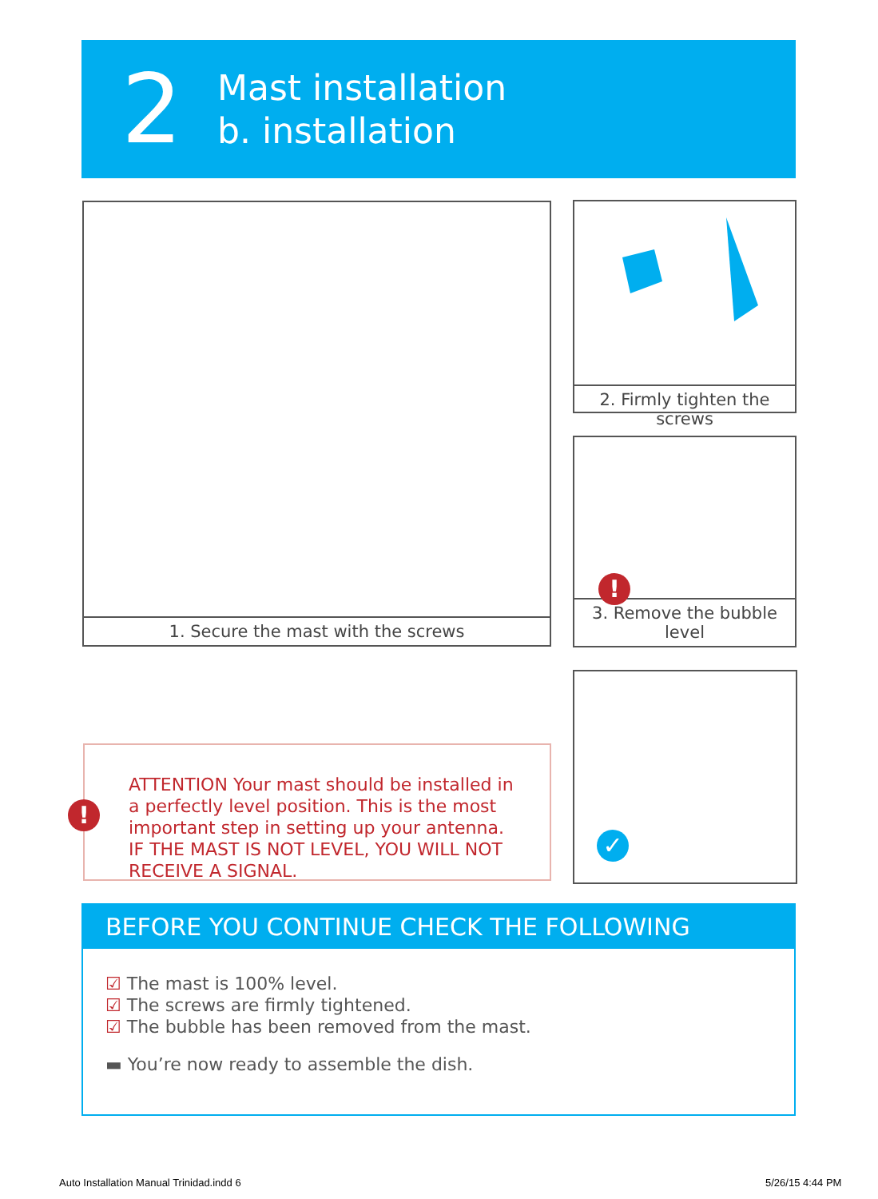2
Mast installation
b. installation
1. Secure the mast with the screws 2. Firmly tighten the screws
!
3. Remove the bubble level
✓
ATTENTION Your mast should be installed in a perfectly level position. This is the most important step in setting up your antenna. IF THE MAST IS NOT LEVEL, YOU WILL NOT RECEIVE A SIGNAL.
!
BEFORE YOU CONTINUE CHECK THE FOLLOWING
☑ The mast is 100% level.
☑ The screws are firmly tightened.
☑ The bubble has been removed from the mast.
▬ You’re now ready to assemble the dish.
Auto Installation Manual Trinidad.indd 6
5/26/15 4:44 PM